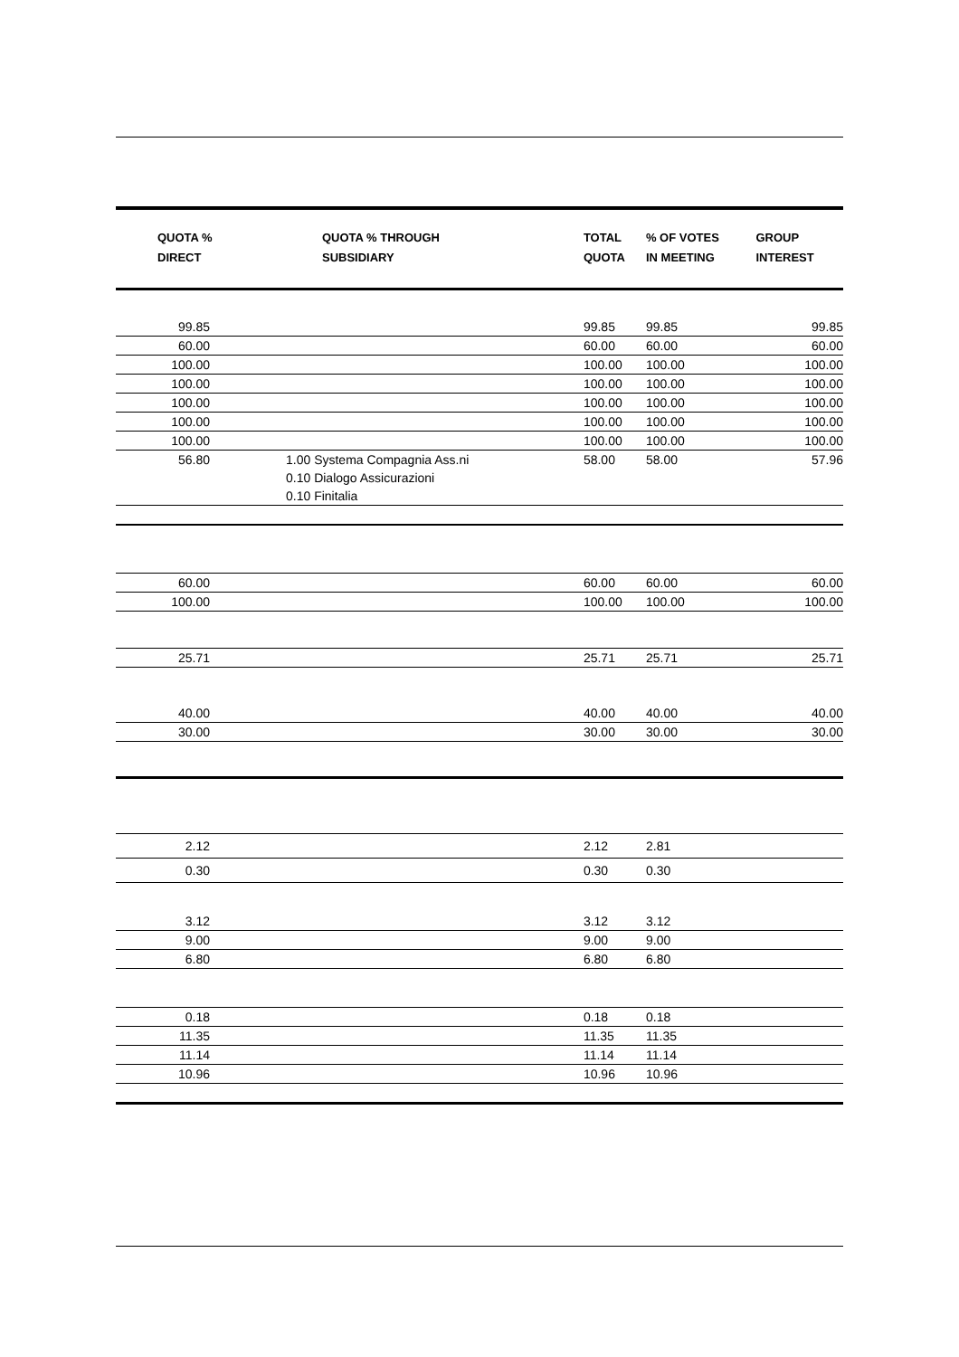| QUOTA % DIRECT | QUOTA % THROUGH SUBSIDIARY | TOTAL QUOTA | % OF VOTES IN MEETING | GROUP INTEREST |
| --- | --- | --- | --- | --- |
| 99.85 | | 99.85 | 99.85 | 99.85 |
| 60.00 | | 60.00 | 60.00 | 60.00 |
| 100.00 | | 100.00 | 100.00 | 100.00 |
| 100.00 | | 100.00 | 100.00 | 100.00 |
| 100.00 | | 100.00 | 100.00 | 100.00 |
| 100.00 | | 100.00 | 100.00 | 100.00 |
| 100.00 | | 100.00 | 100.00 | 100.00 |
| 56.80 | 1.00 Systema Compagnia Ass.ni 0.10 Dialogo Assicurazioni 0.10 Finitalia | 58.00 | 58.00 | 57.96 |
| 60.00 | | 60.00 | 60.00 | 60.00 |
| 100.00 | | 100.00 | 100.00 | 100.00 |
| 25.71 | | 25.71 | 25.71 | 25.71 |
| 40.00 | | 40.00 | 40.00 | 40.00 |
| 30.00 | | 30.00 | 30.00 | 30.00 |
| 2.12 | | 2.12 | 2.81 | |
| 0.30 | | 0.30 | 0.30 | |
| 3.12 | | 3.12 | 3.12 | |
| 9.00 | | 9.00 | 9.00 | |
| 6.80 | | 6.80 | 6.80 | |
| 0.18 | | 0.18 | 0.18 | |
| 11.35 | | 11.35 | 11.35 | |
| 11.14 | | 11.14 | 11.14 | |
| 10.96 | | 10.96 | 10.96 | |